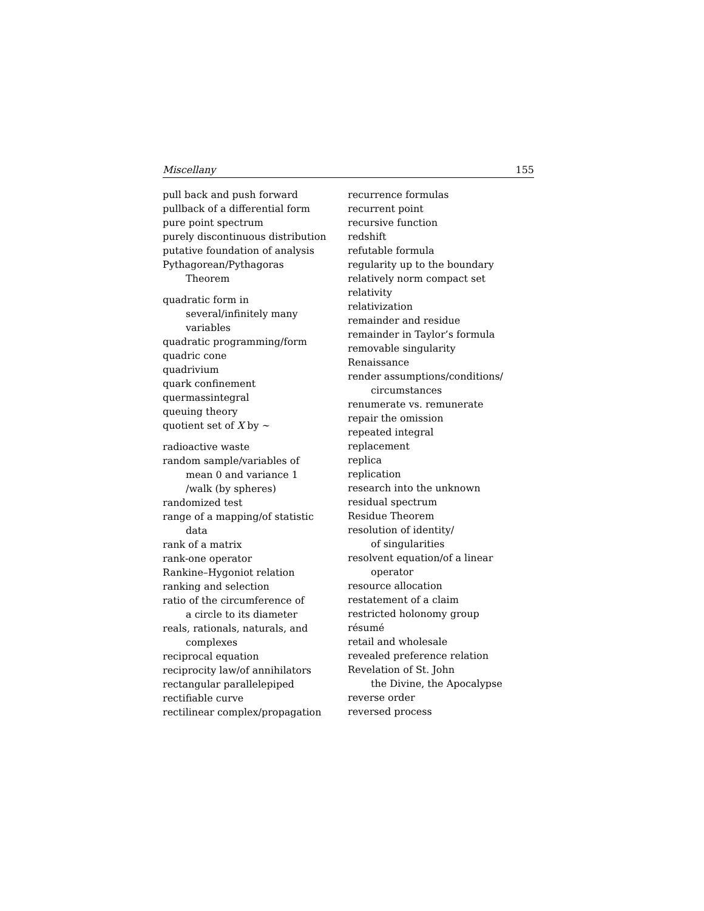Miscellany 155
pull back and push forward
pullback of a differential form
pure point spectrum
purely discontinuous distribution
putative foundation of analysis
Pythagorean/Pythagoras
Theorem
quadratic form in
several/infinitely many
variables
quadratic programming/form
quadric cone
quadrivium
quark confinement
quermassintegral
queuing theory
quotient set of X by ∼
radioactive waste
random sample/variables of
mean 0 and variance 1
/walk (by spheres)
randomized test
range of a mapping/of statistic
data
rank of a matrix
rank-one operator
Rankine–Hygoniot relation
ranking and selection
ratio of the circumference of
a circle to its diameter
reals, rationals, naturals, and
complexes
reciprocal equation
reciprocity law/of annihilators
rectangular parallelepiped
rectifiable curve
rectilinear complex/propagation
recurrence formulas
recurrent point
recursive function
redshift
refutable formula
regularity up to the boundary
relatively norm compact set
relativity
relativization
remainder and residue
remainder in Taylor’s formula
removable singularity
Renaissance
render assumptions/conditions/
circumstances
renumerate vs. remunerate
repair the omission
repeated integral
replacement
replica
replication
research into the unknown
residual spectrum
Residue Theorem
resolution of identity/
of singularities
resolvent equation/of a linear
operator
resource allocation
restatement of a claim
restricted holonomy group
résumé
retail and wholesale
revealed preference relation
Revelation of St. John
the Divine, the Apocalypse
reverse order
reversed process